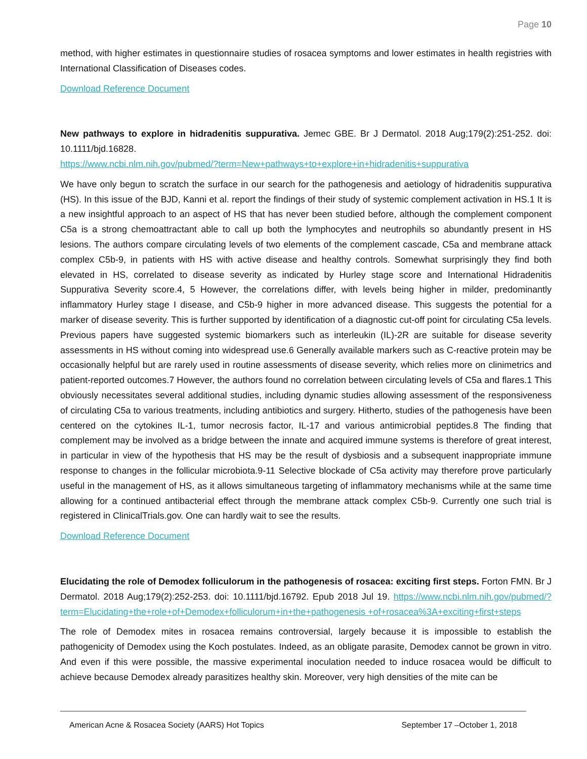Page 10
method, with higher estimates in questionnaire studies of rosacea symptoms and lower estimates in health registries with International Classification of Diseases codes.
Download Reference Document
New pathways to explore in hidradenitis suppurativa. Jemec GBE. Br J Dermatol. 2018 Aug;179(2):251-252. doi: 10.1111/bjd.16828.
https://www.ncbi.nlm.nih.gov/pubmed/?term=New+pathways+to+explore+in+hidradenitis+suppurativa
We have only begun to scratch the surface in our search for the pathogenesis and aetiology of hidradenitis suppurativa (HS). In this issue of the BJD, Kanni et al. report the findings of their study of systemic complement activation in HS.1 It is a new insightful approach to an aspect of HS that has never been studied before, although the complement component C5a is a strong chemoattractant able to call up both the lymphocytes and neutrophils so abundantly present in HS lesions. The authors compare circulating levels of two elements of the complement cascade, C5a and membrane attack complex C5b-9, in patients with HS with active disease and healthy controls. Somewhat surprisingly they find both elevated in HS, correlated to disease severity as indicated by Hurley stage score and International Hidradenitis Suppurativa Severity score.4, 5 However, the correlations differ, with levels being higher in milder, predominantly inflammatory Hurley stage I disease, and C5b-9 higher in more advanced disease. This suggests the potential for a marker of disease severity. This is further supported by identification of a diagnostic cut-off point for circulating C5a levels. Previous papers have suggested systemic biomarkers such as interleukin (IL)-2R are suitable for disease severity assessments in HS without coming into widespread use.6 Generally available markers such as C-reactive protein may be occasionally helpful but are rarely used in routine assessments of disease severity, which relies more on clinimetrics and patient-reported outcomes.7 However, the authors found no correlation between circulating levels of C5a and flares.1 This obviously necessitates several additional studies, including dynamic studies allowing assessment of the responsiveness of circulating C5a to various treatments, including antibiotics and surgery. Hitherto, studies of the pathogenesis have been centered on the cytokines IL-1, tumor necrosis factor, IL-17 and various antimicrobial peptides.8 The finding that complement may be involved as a bridge between the innate and acquired immune systems is therefore of great interest, in particular in view of the hypothesis that HS may be the result of dysbiosis and a subsequent inappropriate immune response to changes in the follicular microbiota.9-11 Selective blockade of C5a activity may therefore prove particularly useful in the management of HS, as it allows simultaneous targeting of inflammatory mechanisms while at the same time allowing for a continued antibacterial effect through the membrane attack complex C5b-9. Currently one such trial is registered in ClinicalTrials.gov. One can hardly wait to see the results.
Download Reference Document
Elucidating the role of Demodex folliculorum in the pathogenesis of rosacea: exciting first steps. Forton FMN. Br J Dermatol. 2018 Aug;179(2):252-253. doi: 10.1111/bjd.16792. Epub 2018 Jul 19. https://www.ncbi.nlm.nih.gov/pubmed/?term=Elucidating+the+role+of+Demodex+folliculorum+in+the+pathogenesis +of+rosacea%3A+exciting+first+steps
The role of Demodex mites in rosacea remains controversial, largely because it is impossible to establish the pathogenicity of Demodex using the Koch postulates. Indeed, as an obligate parasite, Demodex cannot be grown in vitro. And even if this were possible, the massive experimental inoculation needed to induce rosacea would be difficult to achieve because Demodex already parasitizes healthy skin. Moreover, very high densities of the mite can be
American Acne & Rosacea Society (AARS) Hot Topics September 17 –October 1, 2018